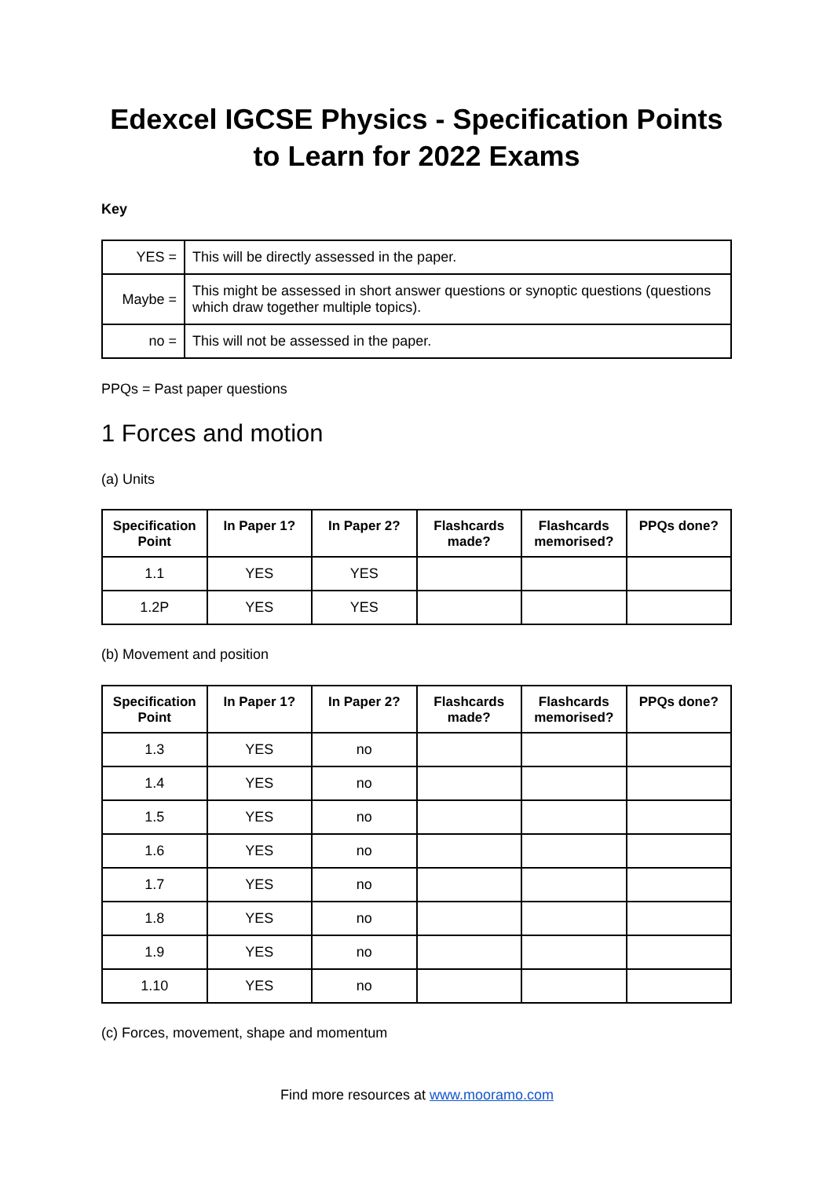Edexcel IGCSE Physics - Specification Points to Learn for 2022 Exams
Key
| YES = | This will be directly assessed in the paper. |
| Maybe = | This might be assessed in short answer questions or synoptic questions (questions which draw together multiple topics). |
| no = | This will not be assessed in the paper. |
PPQs = Past paper questions
1 Forces and motion
(a) Units
| Specification Point | In Paper 1? | In Paper 2? | Flashcards made? | Flashcards memorised? | PPQs done? |
| --- | --- | --- | --- | --- | --- |
| 1.1 | YES | YES | | | |
| 1.2P | YES | YES | | | |
(b) Movement and position
| Specification Point | In Paper 1? | In Paper 2? | Flashcards made? | Flashcards memorised? | PPQs done? |
| --- | --- | --- | --- | --- | --- |
| 1.3 | YES | no | | | |
| 1.4 | YES | no | | | |
| 1.5 | YES | no | | | |
| 1.6 | YES | no | | | |
| 1.7 | YES | no | | | |
| 1.8 | YES | no | | | |
| 1.9 | YES | no | | | |
| 1.10 | YES | no | | | |
(c) Forces, movement, shape and momentum
Find more resources at www.mooramo.com